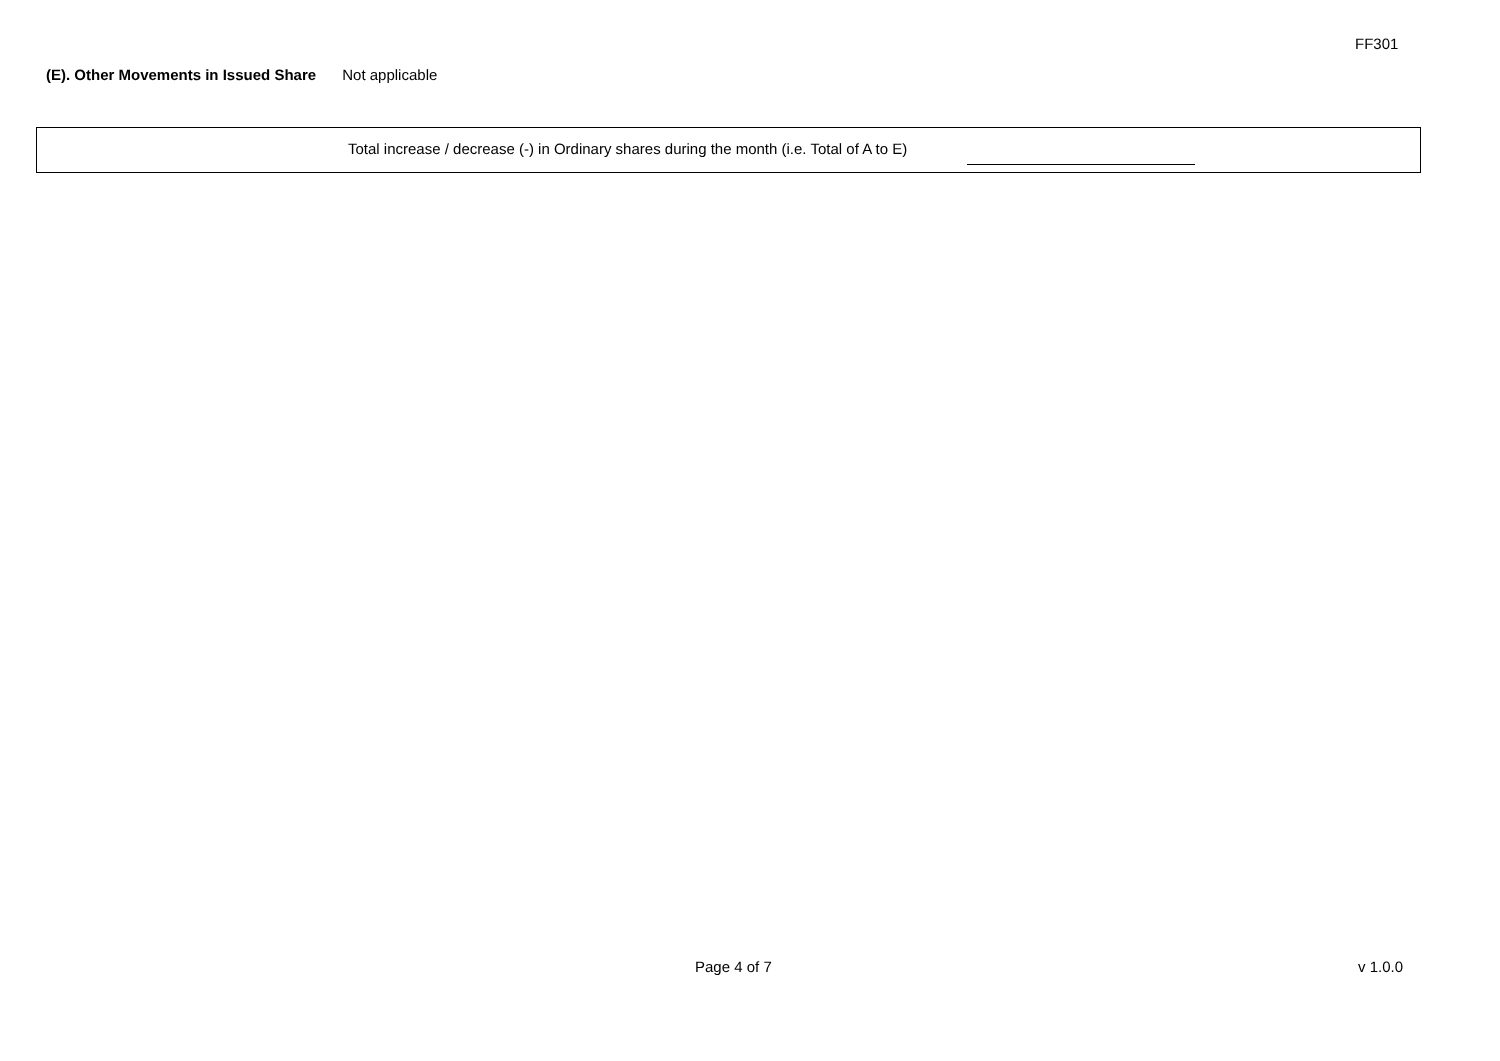FF301
(E). Other Movements in Issued Share Not applicable
Total increase / decrease (-) in Ordinary shares during the month (i.e. Total of A to E)
Page 4 of 7 v 1.0.0